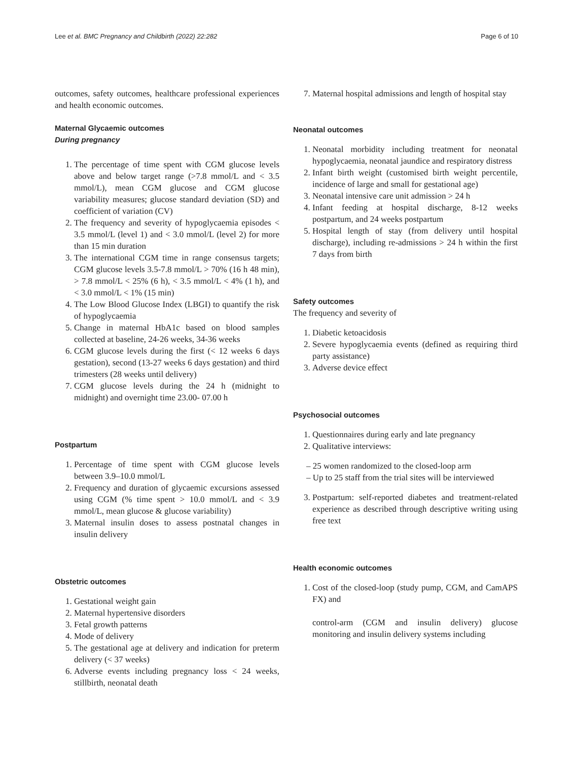Lee et al. BMC Pregnancy and Childbirth (2022) 22:282 Page 6 of 10
outcomes, safety outcomes, healthcare professional experiences and health economic outcomes.
Maternal Glycaemic outcomes
During pregnancy
1. The percentage of time spent with CGM glucose levels above and below target range (>7.8 mmol/L and < 3.5 mmol/L), mean CGM glucose and CGM glucose variability measures; glucose standard deviation (SD) and coefficient of variation (CV)
2. The frequency and severity of hypoglycaemia episodes < 3.5 mmol/L (level 1) and < 3.0 mmol/L (level 2) for more than 15 min duration
3. The international CGM time in range consensus targets; CGM glucose levels 3.5-7.8 mmol/L > 70% (16 h 48 min), > 7.8 mmol/L < 25% (6 h), < 3.5 mmol/L < 4% (1 h), and < 3.0 mmol/L < 1% (15 min)
4. The Low Blood Glucose Index (LBGI) to quantify the risk of hypoglycaemia
5. Change in maternal HbA1c based on blood samples collected at baseline, 24-26 weeks, 34-36 weeks
6. CGM glucose levels during the first (< 12 weeks 6 days gestation), second (13-27 weeks 6 days gestation) and third trimesters (28 weeks until delivery)
7. CGM glucose levels during the 24 h (midnight to midnight) and overnight time 23.00- 07.00 h
Postpartum
1. Percentage of time spent with CGM glucose levels between 3.9–10.0 mmol/L
2. Frequency and duration of glycaemic excursions assessed using CGM (% time spent > 10.0 mmol/L and < 3.9 mmol/L, mean glucose & glucose variability)
3. Maternal insulin doses to assess postnatal changes in insulin delivery
Obstetric outcomes
1. Gestational weight gain
2. Maternal hypertensive disorders
3. Fetal growth patterns
4. Mode of delivery
5. The gestational age at delivery and indication for preterm delivery (< 37 weeks)
6. Adverse events including pregnancy loss < 24 weeks, stillbirth, neonatal death
7. Maternal hospital admissions and length of hospital stay
Neonatal outcomes
1. Neonatal morbidity including treatment for neonatal hypoglycaemia, neonatal jaundice and respiratory distress
2. Infant birth weight (customised birth weight percentile, incidence of large and small for gestational age)
3. Neonatal intensive care unit admission > 24 h
4. Infant feeding at hospital discharge, 8-12 weeks postpartum, and 24 weeks postpartum
5. Hospital length of stay (from delivery until hospital discharge), including re-admissions > 24 h within the first 7 days from birth
Safety outcomes
The frequency and severity of
1. Diabetic ketoacidosis
2. Severe hypoglycaemia events (defined as requiring third party assistance)
3. Adverse device effect
Psychosocial outcomes
1. Questionnaires during early and late pregnancy
2. Qualitative interviews:
– 25 women randomized to the closed-loop arm
– Up to 25 staff from the trial sites will be interviewed
3. Postpartum: self-reported diabetes and treatment-related experience as described through descriptive writing using free text
Health economic outcomes
1. Cost of the closed-loop (study pump, CGM, and CamAPS FX) and
control-arm (CGM and insulin delivery) glucose monitoring and insulin delivery systems including